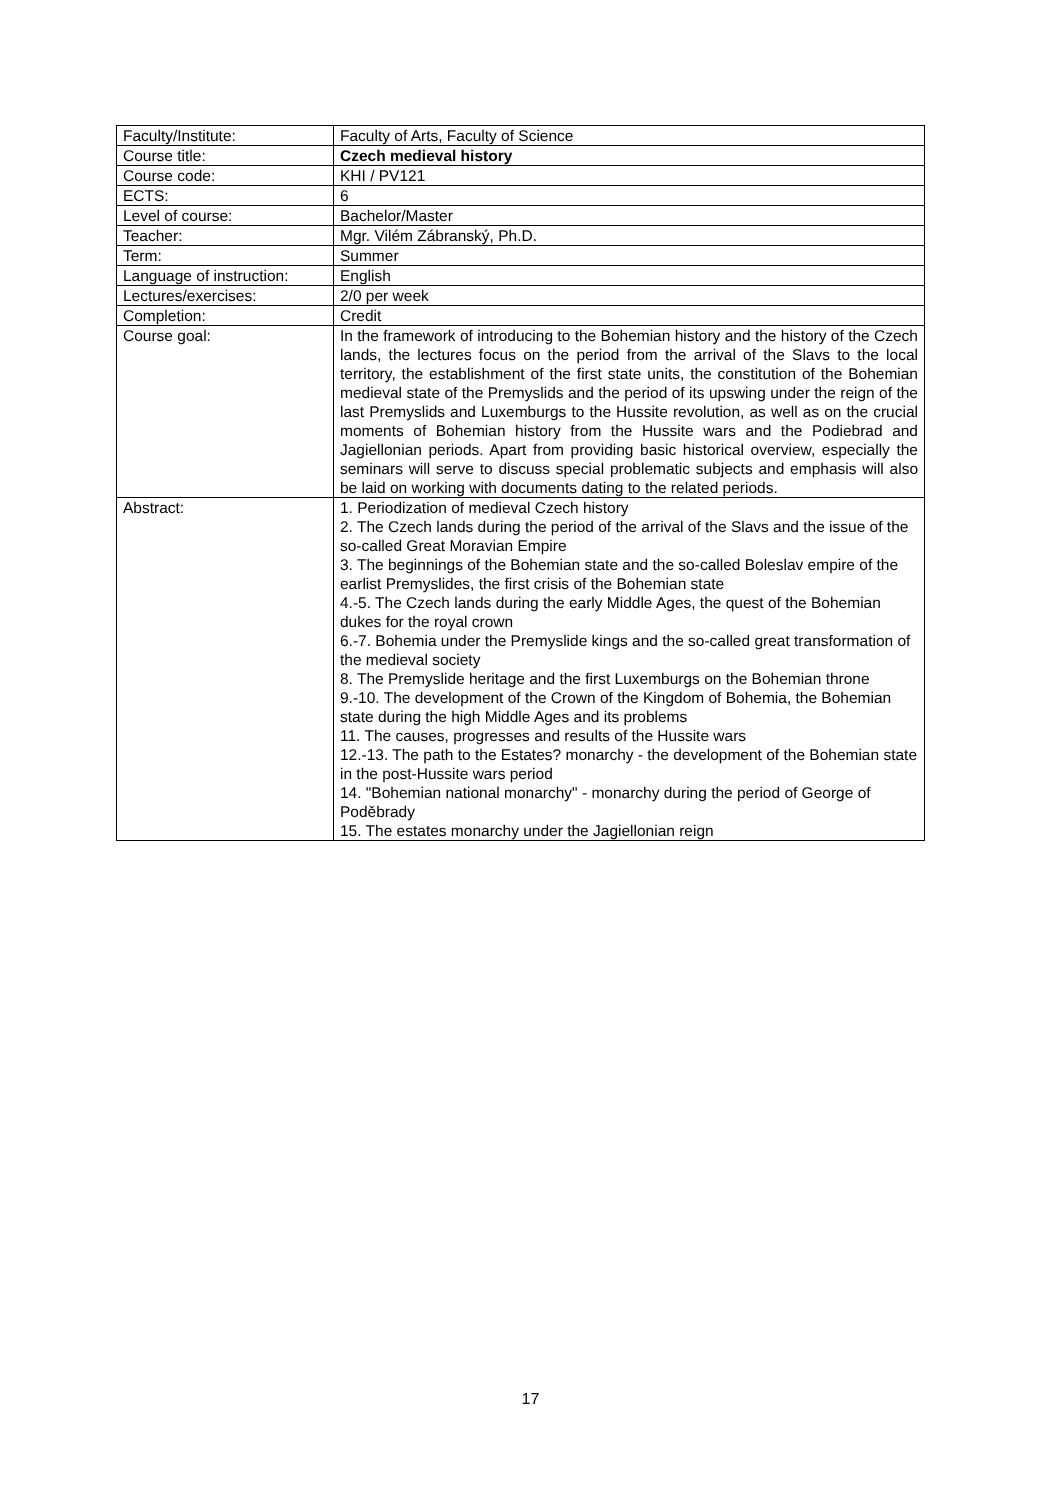| Faculty/Institute: | Faculty of Arts, Faculty of Science |
| Course title: | Czech medieval history |
| Course code: | KHI / PV121 |
| ECTS: | 6 |
| Level of course: | Bachelor/Master |
| Teacher: | Mgr. Vilém Zábranský, Ph.D. |
| Term: | Summer |
| Language of instruction: | English |
| Lectures/exercises: | 2/0 per week |
| Completion: | Credit |
| Course goal: | In the framework of introducing to the Bohemian history and the history of the Czech lands, the lectures focus on the period from the arrival of the Slavs to the local territory, the establishment of the first state units, the constitution of the Bohemian medieval state of the Premyslids and the period of its upswing under the reign of the last Premyslids and Luxemburgs to the Hussite revolution, as well as on the crucial moments of Bohemian history from the Hussite wars and the Podiebrad and Jagiellonian periods. Apart from providing basic historical overview, especially the seminars will serve to discuss special problematic subjects and emphasis will also be laid on working with documents dating to the related periods. |
| Abstract: | 1. Periodization of medieval Czech history 2. The Czech lands during the period of the arrival of the Slavs and the issue of the so-called Great Moravian Empire 3. The beginnings of the Bohemian state and the so-called Boleslav empire of the earlist Premyslides, the first crisis of the Bohemian state 4.-5. The Czech lands during the early Middle Ages, the quest of the Bohemian dukes for the royal crown 6.-7. Bohemia under the Premyslide kings and the so-called great transformation of the medieval society 8. The Premyslide heritage and the first Luxemburgs on the Bohemian throne 9.-10. The development of the Crown of the Kingdom of Bohemia, the Bohemian state during the high Middle Ages and its problems 11. The causes, progresses and results of the Hussite wars 12.-13. The path to the Estates? monarchy - the development of the Bohemian state in the post-Hussite wars period 14. "Bohemian national monarchy" - monarchy during the period of George of Poděbrady 15. The estates monarchy under the Jagiellonian reign |
17